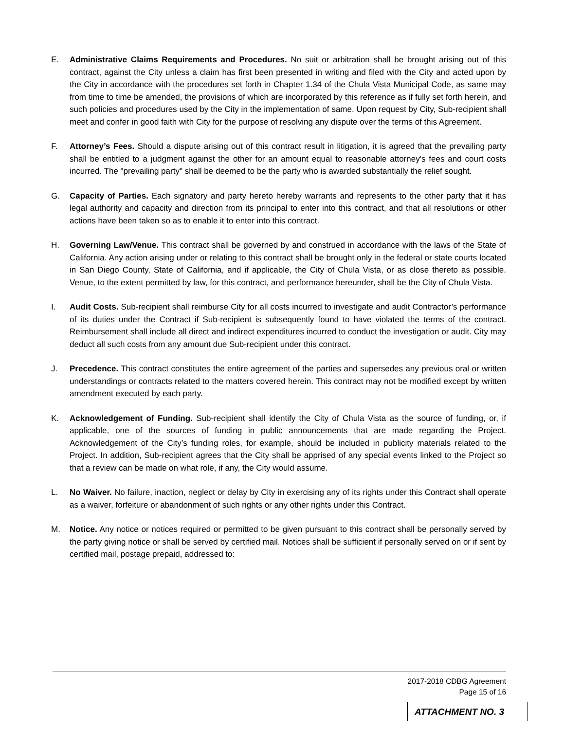E. Administrative Claims Requirements and Procedures. No suit or arbitration shall be brought arising out of this contract, against the City unless a claim has first been presented in writing and filed with the City and acted upon by the City in accordance with the procedures set forth in Chapter 1.34 of the Chula Vista Municipal Code, as same may from time to time be amended, the provisions of which are incorporated by this reference as if fully set forth herein, and such policies and procedures used by the City in the implementation of same. Upon request by City, Sub-recipient shall meet and confer in good faith with City for the purpose of resolving any dispute over the terms of this Agreement.
F. Attorney’s Fees. Should a dispute arising out of this contract result in litigation, it is agreed that the prevailing party shall be entitled to a judgment against the other for an amount equal to reasonable attorney's fees and court costs incurred. The "prevailing party" shall be deemed to be the party who is awarded substantially the relief sought.
G. Capacity of Parties. Each signatory and party hereto hereby warrants and represents to the other party that it has legal authority and capacity and direction from its principal to enter into this contract, and that all resolutions or other actions have been taken so as to enable it to enter into this contract.
H. Governing Law/Venue. This contract shall be governed by and construed in accordance with the laws of the State of California. Any action arising under or relating to this contract shall be brought only in the federal or state courts located in San Diego County, State of California, and if applicable, the City of Chula Vista, or as close thereto as possible. Venue, to the extent permitted by law, for this contract, and performance hereunder, shall be the City of Chula Vista.
I. Audit Costs. Sub-recipient shall reimburse City for all costs incurred to investigate and audit Contractor’s performance of its duties under the Contract if Sub-recipient is subsequently found to have violated the terms of the contract. Reimbursement shall include all direct and indirect expenditures incurred to conduct the investigation or audit. City may deduct all such costs from any amount due Sub-recipient under this contract.
J. Precedence. This contract constitutes the entire agreement of the parties and supersedes any previous oral or written understandings or contracts related to the matters covered herein. This contract may not be modified except by written amendment executed by each party.
K. Acknowledgement of Funding. Sub-recipient shall identify the City of Chula Vista as the source of funding, or, if applicable, one of the sources of funding in public announcements that are made regarding the Project. Acknowledgement of the City’s funding roles, for example, should be included in publicity materials related to the Project. In addition, Sub-recipient agrees that the City shall be apprised of any special events linked to the Project so that a review can be made on what role, if any, the City would assume.
L. No Waiver. No failure, inaction, neglect or delay by City in exercising any of its rights under this Contract shall operate as a waiver, forfeiture or abandonment of such rights or any other rights under this Contract.
M. Notice. Any notice or notices required or permitted to be given pursuant to this contract shall be personally served by the party giving notice or shall be served by certified mail. Notices shall be sufficient if personally served on or if sent by certified mail, postage prepaid, addressed to:
2017-2018 CDBG Agreement
Page 15 of 16
ATTACHMENT NO. 3